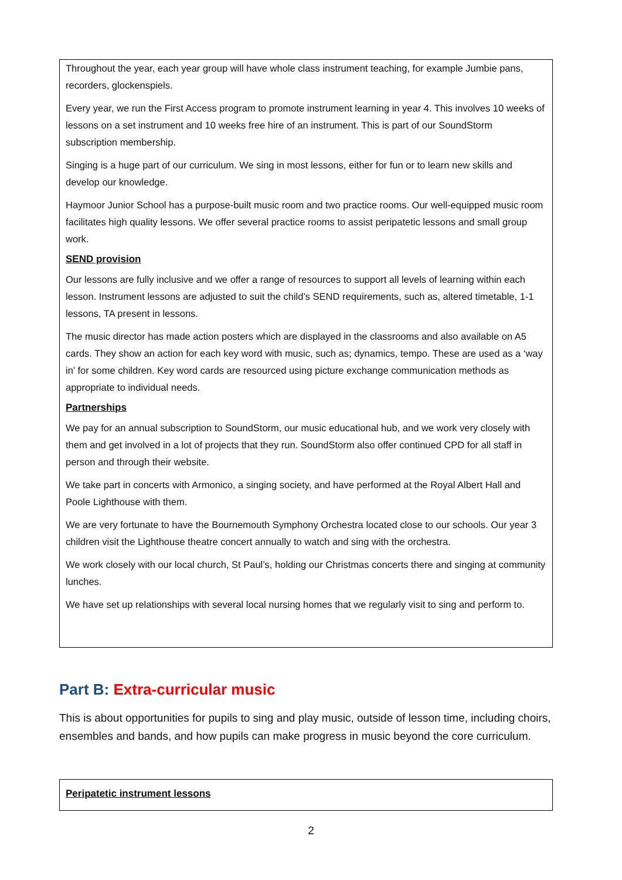Throughout the year, each year group will have whole class instrument teaching, for example Jumbie pans, recorders, glockenspiels.
Every year, we run the First Access program to promote instrument learning in year 4. This involves 10 weeks of lessons on a set instrument and 10 weeks free hire of an instrument. This is part of our SoundStorm subscription membership.
Singing is a huge part of our curriculum. We sing in most lessons, either for fun or to learn new skills and develop our knowledge.
Haymoor Junior School has a purpose-built music room and two practice rooms. Our well-equipped music room facilitates high quality lessons. We offer several practice rooms to assist peripatetic lessons and small group work.
SEND provision
Our lessons are fully inclusive and we offer a range of resources to support all levels of learning within each lesson. Instrument lessons are adjusted to suit the child’s SEND requirements, such as, altered timetable, 1-1 lessons, TA present in lessons.
The music director has made action posters which are displayed in the classrooms and also available on A5 cards. They show an action for each key word with music, such as; dynamics, tempo. These are used as a ‘way in’ for some children. Key word cards are resourced using picture exchange communication methods as appropriate to individual needs.
Partnerships
We pay for an annual subscription to SoundStorm, our music educational hub, and we work very closely with them and get involved in a lot of projects that they run. SoundStorm also offer continued CPD for all staff in person and through their website.
We take part in concerts with Armonico, a singing society, and have performed at the Royal Albert Hall and Poole Lighthouse with them.
We are very fortunate to have the Bournemouth Symphony Orchestra located close to our schools. Our year 3 children visit the Lighthouse theatre concert annually to watch and sing with the orchestra.
We work closely with our local church, St Paul’s, holding our Christmas concerts there and singing at community lunches.
We have set up relationships with several local nursing homes that we regularly visit to sing and perform to.
Part B: Extra-curricular music
This is about opportunities for pupils to sing and play music, outside of lesson time, including choirs, ensembles and bands, and how pupils can make progress in music beyond the core curriculum.
Peripatetic instrument lessons
2